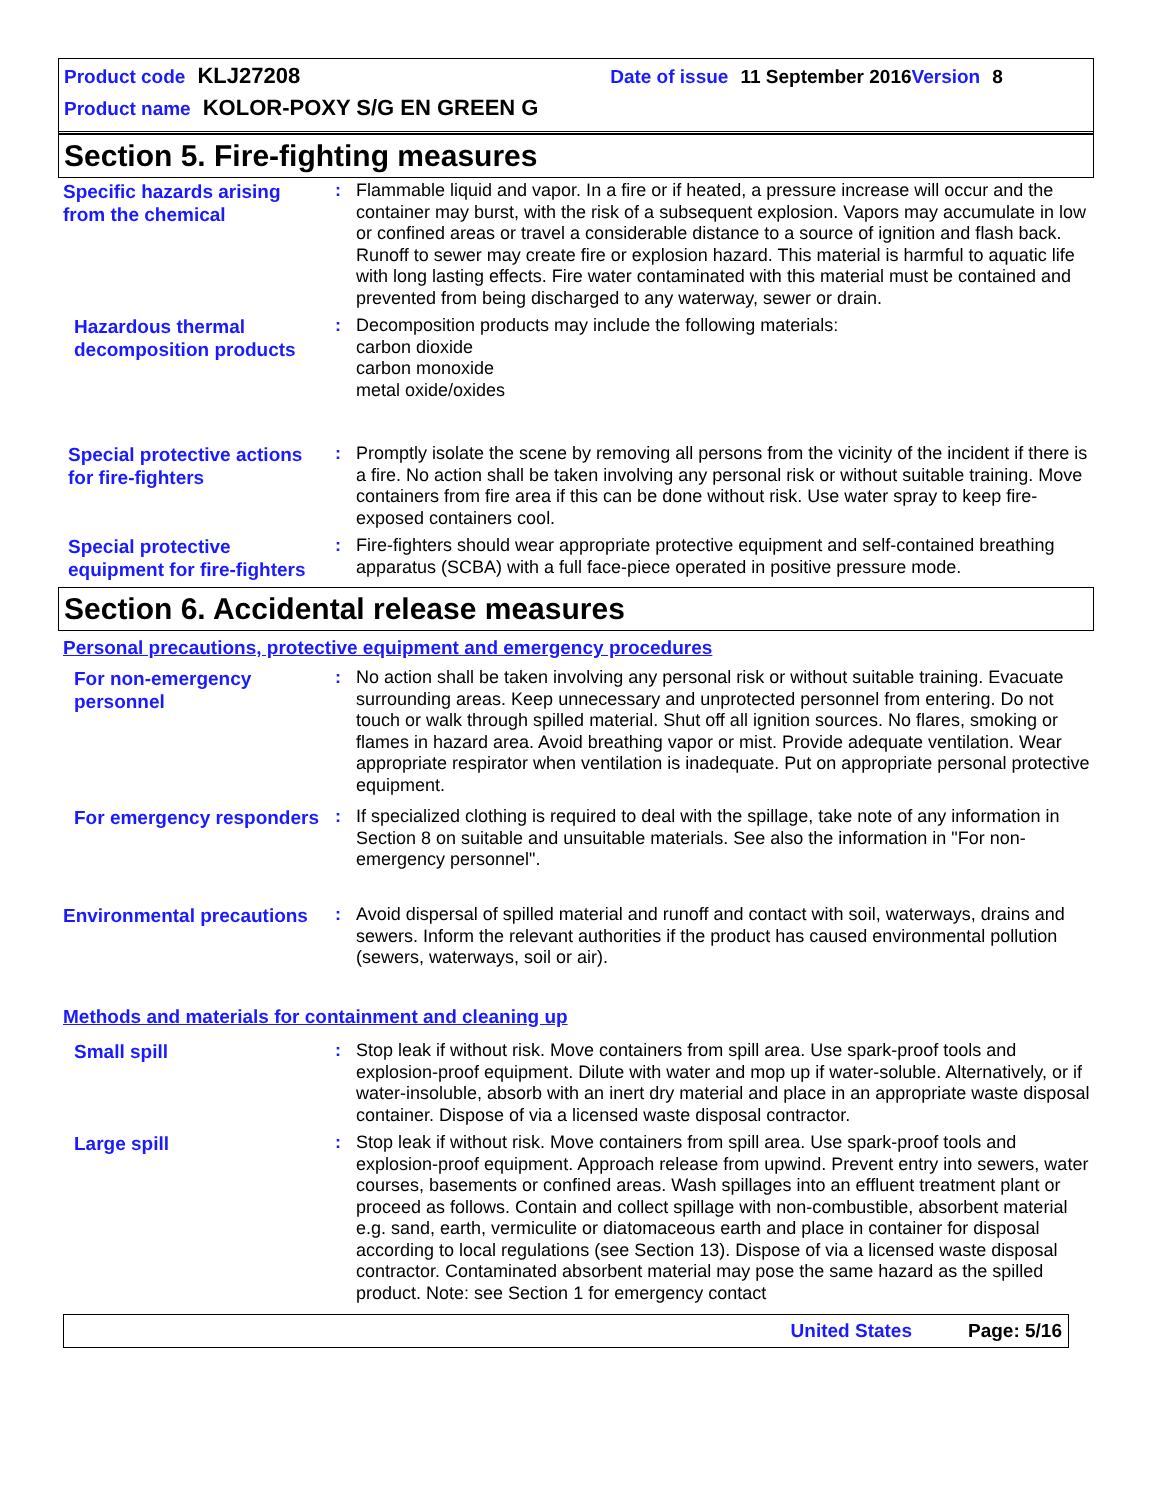Product code KLJ27208 Date of issue 11 September 2016 Version 8
Product name KOLOR-POXY S/G EN GREEN G
Section 5. Fire-fighting measures
Specific hazards arising from the chemical
: Flammable liquid and vapor. In a fire or if heated, a pressure increase will occur and the container may burst, with the risk of a subsequent explosion. Vapors may accumulate in low or confined areas or travel a considerable distance to a source of ignition and flash back. Runoff to sewer may create fire or explosion hazard. This material is harmful to aquatic life with long lasting effects. Fire water contaminated with this material must be contained and prevented from being discharged to any waterway, sewer or drain.
Hazardous thermal decomposition products
: Decomposition products may include the following materials:
carbon dioxide
carbon monoxide
metal oxide/oxides
Special protective actions for fire-fighters
: Promptly isolate the scene by removing all persons from the vicinity of the incident if there is a fire. No action shall be taken involving any personal risk or without suitable training. Move containers from fire area if this can be done without risk. Use water spray to keep fire-exposed containers cool.
Special protective equipment for fire-fighters
: Fire-fighters should wear appropriate protective equipment and self-contained breathing apparatus (SCBA) with a full face-piece operated in positive pressure mode.
Section 6. Accidental release measures
Personal precautions, protective equipment and emergency procedures
For non-emergency personnel
: No action shall be taken involving any personal risk or without suitable training. Evacuate surrounding areas. Keep unnecessary and unprotected personnel from entering. Do not touch or walk through spilled material. Shut off all ignition sources. No flares, smoking or flames in hazard area. Avoid breathing vapor or mist. Provide adequate ventilation. Wear appropriate respirator when ventilation is inadequate. Put on appropriate personal protective equipment.
For emergency responders
: If specialized clothing is required to deal with the spillage, take note of any information in Section 8 on suitable and unsuitable materials. See also the information in "For non-emergency personnel".
Environmental precautions
: Avoid dispersal of spilled material and runoff and contact with soil, waterways, drains and sewers. Inform the relevant authorities if the product has caused environmental pollution (sewers, waterways, soil or air).
Methods and materials for containment and cleaning up
Small spill
: Stop leak if without risk. Move containers from spill area. Use spark-proof tools and explosion-proof equipment. Dilute with water and mop up if water-soluble. Alternatively, or if water-insoluble, absorb with an inert dry material and place in an appropriate waste disposal container. Dispose of via a licensed waste disposal contractor.
Large spill
: Stop leak if without risk. Move containers from spill area. Use spark-proof tools and explosion-proof equipment. Approach release from upwind. Prevent entry into sewers, water courses, basements or confined areas. Wash spillages into an effluent treatment plant or proceed as follows. Contain and collect spillage with non-combustible, absorbent material e.g. sand, earth, vermiculite or diatomaceous earth and place in container for disposal according to local regulations (see Section 13). Dispose of via a licensed waste disposal contractor. Contaminated absorbent material may pose the same hazard as the spilled product. Note: see Section 1 for emergency contact
United States Page: 5/16